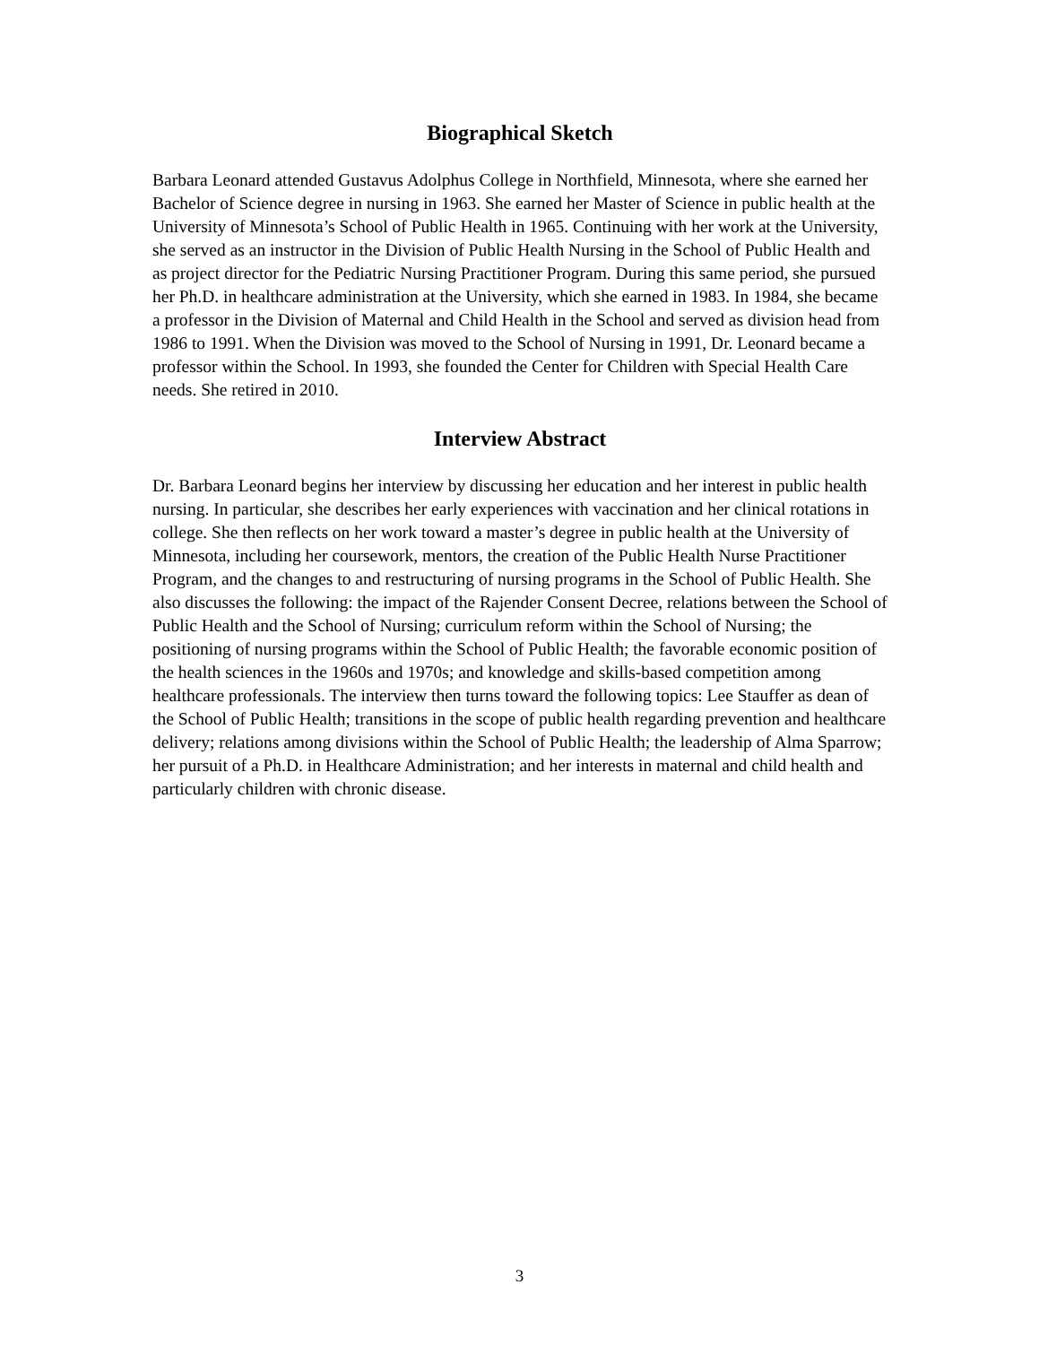Biographical Sketch
Barbara Leonard attended Gustavus Adolphus College in Northfield, Minnesota, where she earned her Bachelor of Science degree in nursing in 1963. She earned her Master of Science in public health at the University of Minnesota’s School of Public Health in 1965. Continuing with her work at the University, she served as an instructor in the Division of Public Health Nursing in the School of Public Health and as project director for the Pediatric Nursing Practitioner Program. During this same period, she pursued her Ph.D. in healthcare administration at the University, which she earned in 1983. In 1984, she became a professor in the Division of Maternal and Child Health in the School and served as division head from 1986 to 1991. When the Division was moved to the School of Nursing in 1991, Dr. Leonard became a professor within the School. In 1993, she founded the Center for Children with Special Health Care needs. She retired in 2010.
Interview Abstract
Dr. Barbara Leonard begins her interview by discussing her education and her interest in public health nursing. In particular, she describes her early experiences with vaccination and her clinical rotations in college. She then reflects on her work toward a master’s degree in public health at the University of Minnesota, including her coursework, mentors, the creation of the Public Health Nurse Practitioner Program, and the changes to and restructuring of nursing programs in the School of Public Health. She also discusses the following: the impact of the Rajender Consent Decree, relations between the School of Public Health and the School of Nursing; curriculum reform within the School of Nursing; the positioning of nursing programs within the School of Public Health; the favorable economic position of the health sciences in the 1960s and 1970s; and knowledge and skills-based competition among healthcare professionals. The interview then turns toward the following topics: Lee Stauffer as dean of the School of Public Health; transitions in the scope of public health regarding prevention and healthcare delivery; relations among divisions within the School of Public Health; the leadership of Alma Sparrow; her pursuit of a Ph.D. in Healthcare Administration; and her interests in maternal and child health and particularly children with chronic disease.
3